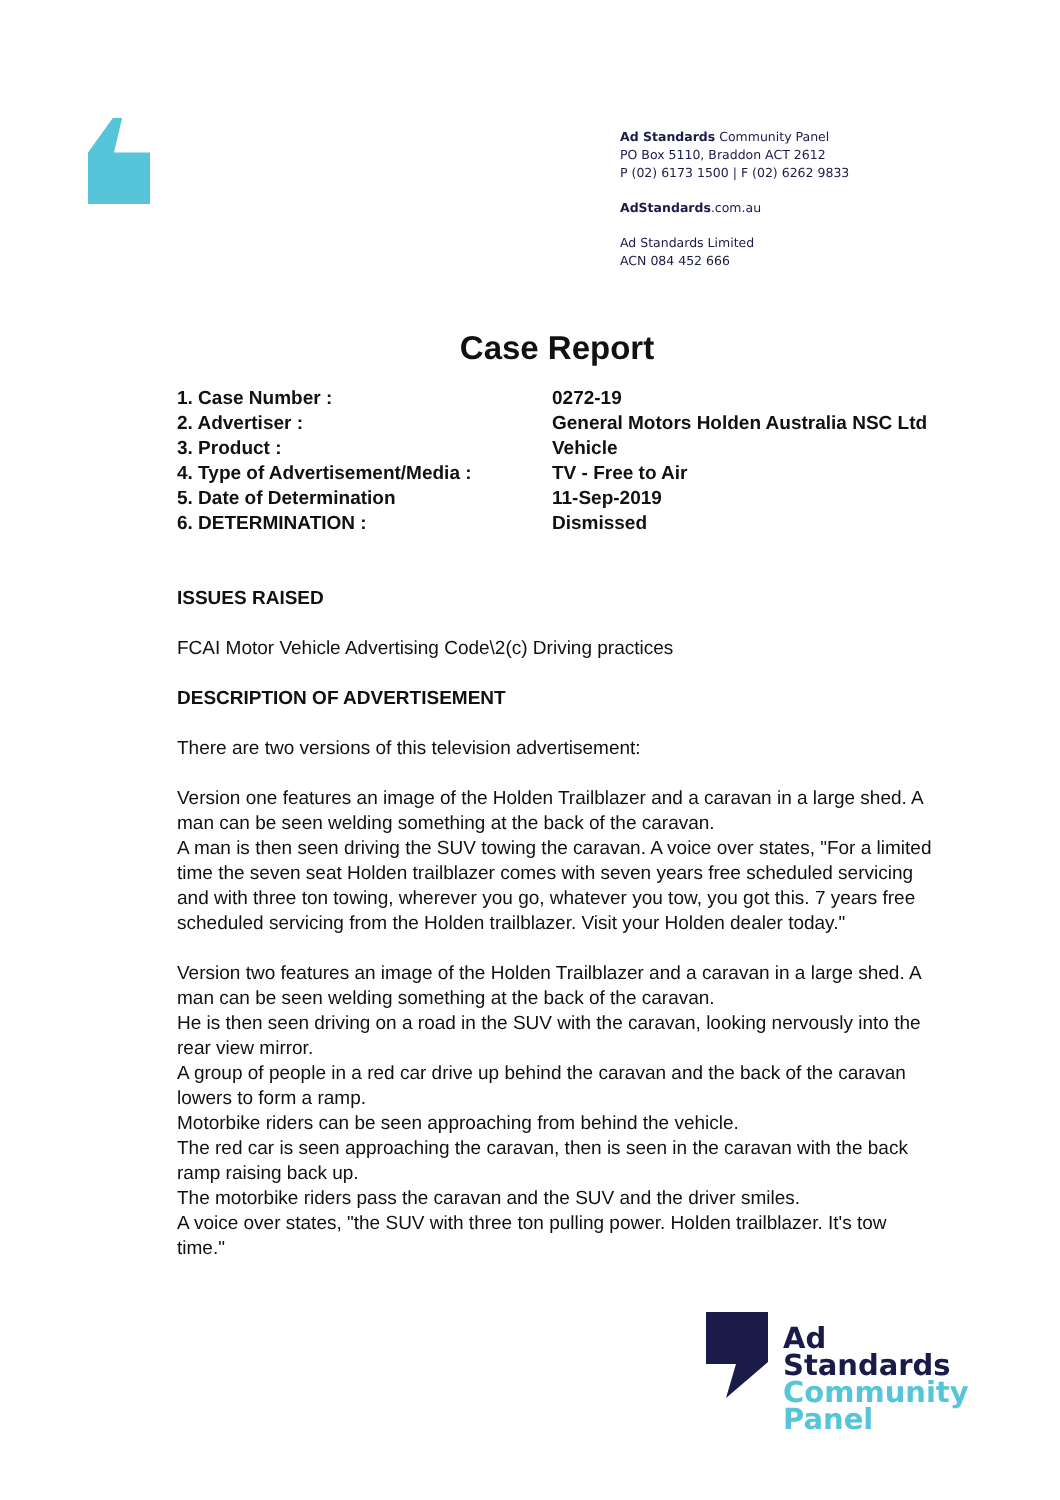Ad Standards Community Panel
PO Box 5110, Braddon ACT 2612
P (02) 6173 1500 | F (02) 6262 9833
AdStandards.com.au
Ad Standards Limited
ACN 084 452 666
Case Report
| 1. Case Number : | 0272-19 |
| 2. Advertiser : | General Motors Holden Australia NSC Ltd |
| 3. Product : | Vehicle |
| 4. Type of Advertisement/Media : | TV - Free to Air |
| 5. Date of Determination | 11-Sep-2019 |
| 6. DETERMINATION : | Dismissed |
ISSUES RAISED
FCAI Motor Vehicle Advertising Code\2(c) Driving practices
DESCRIPTION OF ADVERTISEMENT
There are two versions of this television advertisement:
Version one features an image of the Holden Trailblazer and a caravan in a large shed. A man can be seen welding something at the back of the caravan.
A man is then seen driving the SUV towing the caravan. A voice over states, "For a limited time the seven seat Holden trailblazer comes with seven years free scheduled servicing and with three ton towing, wherever you go, whatever you tow, you got this. 7 years free scheduled servicing from the Holden trailblazer. Visit your Holden dealer today."
Version two features an image of the Holden Trailblazer and a caravan in a large shed. A man can be seen welding something at the back of the caravan.
He is then seen driving on a road in the SUV with the caravan, looking nervously into the rear view mirror.
A group of people in a red car drive up behind the caravan and the back of the caravan lowers to form a ramp.
Motorbike riders can be seen approaching from behind the vehicle.
The red car is seen approaching the caravan, then is seen in the caravan with the back ramp raising back up.
The motorbike riders pass the caravan and the SUV and the driver smiles.
A voice over states, "the SUV with three ton pulling power. Holden trailblazer. It's tow time."
Ad
Standards
Community
Panel